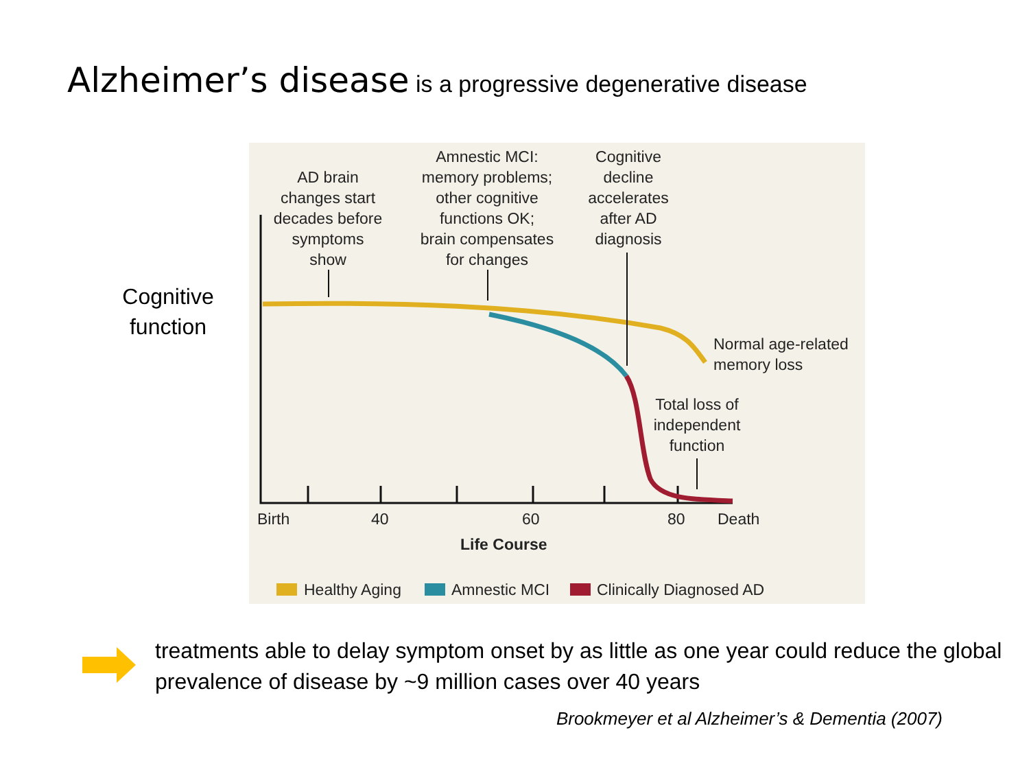Alzheimer’s disease is a progressive degenerative disease
Cognitive function
AD brain
changes start
decades before
symptoms
show
Amnestic MCI:
memory problems;
other cognitive
functions OK;
brain compensates
for changes
Cognitive
decline
accelerates
after AD
diagnosis
Normal age-related
memory loss
Total loss of
independent
function
Birth 40 60 80 Death
Life Course
Healthy Aging Amnestic MCI Clinically Diagnosed AD
treatments able to delay symptom onset by as little as one year could reduce the global prevalence of disease by ~9 million cases over 40 years
Brookmeyer et al Alzheimer’s & Dementia (2007)